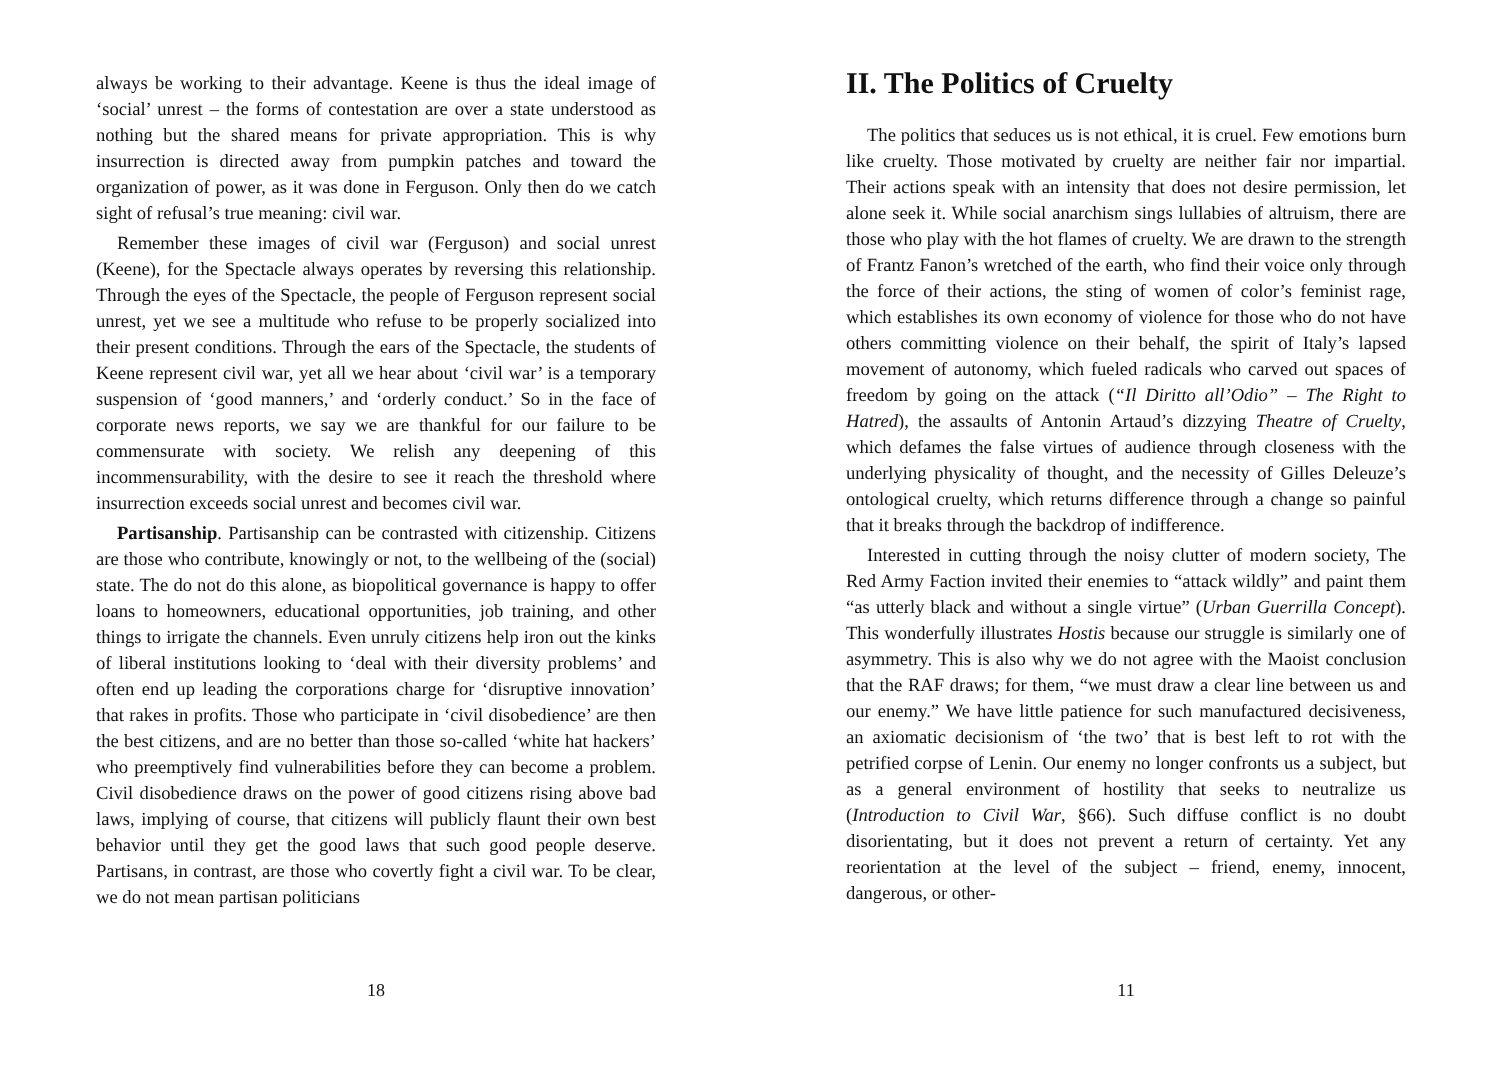always be working to their advantage. Keene is thus the ideal image of ‘social’ unrest – the forms of contestation are over a state understood as nothing but the shared means for private appropriation. This is why insurrection is directed away from pumpkin patches and toward the organization of power, as it was done in Ferguson. Only then do we catch sight of refusal’s true meaning: civil war.
Remember these images of civil war (Ferguson) and social unrest (Keene), for the Spectacle always operates by reversing this relationship. Through the eyes of the Spectacle, the people of Ferguson represent social unrest, yet we see a multitude who refuse to be properly socialized into their present conditions. Through the ears of the Spectacle, the students of Keene represent civil war, yet all we hear about ‘civil war’ is a temporary suspension of ‘good manners,’ and ‘orderly conduct.’ So in the face of corporate news reports, we say we are thankful for our failure to be commensurate with society. We relish any deepening of this incommensurability, with the desire to see it reach the threshold where insurrection exceeds social unrest and becomes civil war.
Partisanship. Partisanship can be contrasted with citizenship. Citizens are those who contribute, knowingly or not, to the wellbeing of the (social) state. The do not do this alone, as biopolitical governance is happy to offer loans to homeowners, educational opportunities, job training, and other things to irrigate the channels. Even unruly citizens help iron out the kinks of liberal institutions looking to ‘deal with their diversity problems’ and often end up leading the corporations charge for ‘disruptive innovation’ that rakes in profits. Those who participate in ‘civil disobedience’ are then the best citizens, and are no better than those so-called ‘white hat hackers’ who preemptively find vulnerabilities before they can become a problem. Civil disobedience draws on the power of good citizens rising above bad laws, implying of course, that citizens will publicly flaunt their own best behavior until they get the good laws that such good people deserve. Partisans, in contrast, are those who covertly fight a civil war. To be clear, we do not mean partisan politicians
18
II. The Politics of Cruelty
The politics that seduces us is not ethical, it is cruel. Few emotions burn like cruelty. Those motivated by cruelty are neither fair nor impartial. Their actions speak with an intensity that does not desire permission, let alone seek it. While social anarchism sings lullabies of altruism, there are those who play with the hot flames of cruelty. We are drawn to the strength of Frantz Fanon’s wretched of the earth, who find their voice only through the force of their actions, the sting of women of color’s feminist rage, which establishes its own economy of violence for those who do not have others committing violence on their behalf, the spirit of Italy’s lapsed movement of autonomy, which fueled radicals who carved out spaces of freedom by going on the attack (“Il Diritto all’Odio” – The Right to Hatred), the assaults of Antonin Artaud’s dizzying Theatre of Cruelty, which defames the false virtues of audience through closeness with the underlying physicality of thought, and the necessity of Gilles Deleuze’s ontological cruelty, which returns difference through a change so painful that it breaks through the backdrop of indifference.
Interested in cutting through the noisy clutter of modern society, The Red Army Faction invited their enemies to “attack wildly” and paint them “as utterly black and without a single virtue” (Urban Guerrilla Concept). This wonderfully illustrates Hostis because our struggle is similarly one of asymmetry. This is also why we do not agree with the Maoist conclusion that the RAF draws; for them, “we must draw a clear line between us and our enemy.” We have little patience for such manufactured decisiveness, an axiomatic decisionism of ‘the two’ that is best left to rot with the petrified corpse of Lenin. Our enemy no longer confronts us a subject, but as a general environment of hostility that seeks to neutralize us (Introduction to Civil War, §66). Such diffuse conflict is no doubt disorientating, but it does not prevent a return of certainty. Yet any reorientation at the level of the subject – friend, enemy, innocent, dangerous, or other-
11